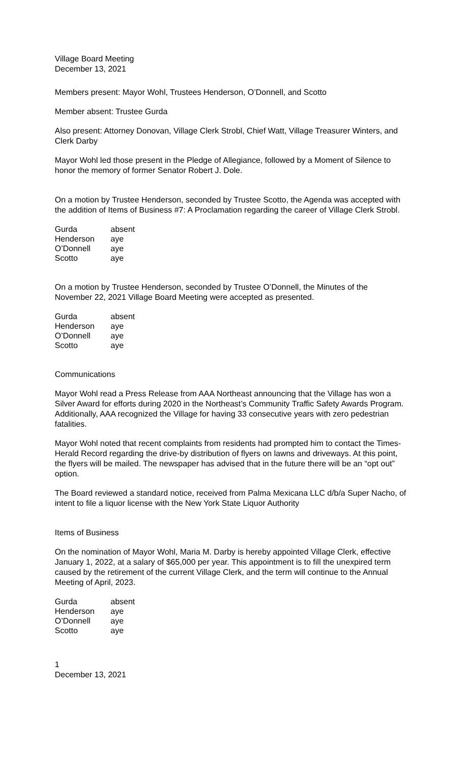Village Board Meeting
December 13, 2021
Members present: Mayor Wohl, Trustees Henderson, O’Donnell, and Scotto
Member absent: Trustee Gurda
Also present: Attorney Donovan, Village Clerk Strobl, Chief Watt, Village Treasurer Winters, and Clerk Darby
Mayor Wohl led those present in the Pledge of Allegiance, followed by a Moment of Silence to honor the memory of former Senator Robert J. Dole.
On a motion by Trustee Henderson, seconded by Trustee Scotto, the Agenda was accepted with the addition of Items of Business #7: A Proclamation regarding the career of Village Clerk Strobl.
| Gurda | absent |
| Henderson | aye |
| O’Donnell | aye |
| Scotto | aye |
On a motion by Trustee Henderson, seconded by Trustee O’Donnell, the Minutes of the November 22, 2021 Village Board Meeting were accepted as presented.
| Gurda | absent |
| Henderson | aye |
| O’Donnell | aye |
| Scotto | aye |
Communications
Mayor Wohl read a Press Release from AAA Northeast announcing that the Village has won a Silver Award for efforts during 2020 in the Northeast’s Community Traffic Safety Awards Program. Additionally, AAA recognized the Village for having 33 consecutive years with zero pedestrian fatalities.
Mayor Wohl noted that recent complaints from residents had prompted him to contact the Times-Herald Record regarding the drive-by distribution of flyers on lawns and driveways. At this point, the flyers will be mailed. The newspaper has advised that in the future there will be an “opt out” option.
The Board reviewed a standard notice, received from Palma Mexicana LLC d/b/a Super Nacho, of intent to file a liquor license with the New York State Liquor Authority
Items of Business
On the nomination of Mayor Wohl, Maria M. Darby is hereby appointed Village Clerk, effective January 1, 2022, at a salary of $65,000 per year. This appointment is to fill the unexpired term caused by the retirement of the current Village Clerk, and the term will continue to the Annual Meeting of April, 2023.
| Gurda | absent |
| Henderson | aye |
| O’Donnell | aye |
| Scotto | aye |
1
December 13, 2021